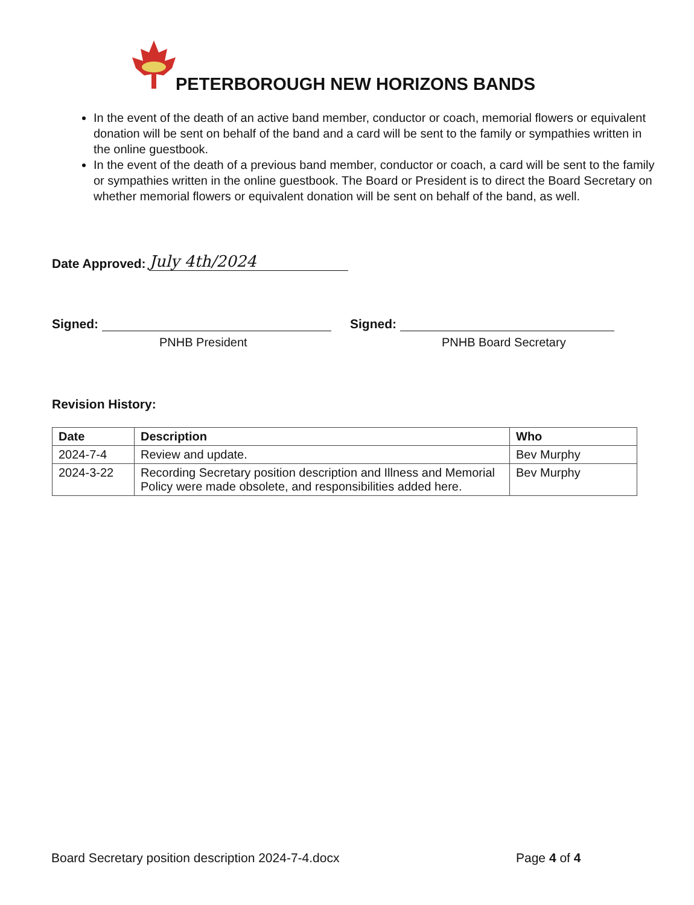PETERBOROUGH NEW HORIZONS BANDS
In the event of the death of an active band member, conductor or coach, memorial flowers or equivalent donation will be sent on behalf of the band and a card will be sent to the family or sympathies written in the online guestbook.
In the event of the death of a previous band member, conductor or coach, a card will be sent to the family or sympathies written in the online guestbook. The Board or President is to direct the Board Secretary on whether memorial flowers or equivalent donation will be sent on behalf of the band, as well.
Date Approved: July 4th/2024
Signed:
PNHB President
Signed:
PNHB Board Secretary
Revision History:
| Date | Description | Who |
| --- | --- | --- |
| 2024-7-4 | Review and update. | Bev Murphy |
| 2024-3-22 | Recording Secretary position description and Illness and Memorial Policy were made obsolete, and responsibilities added here. | Bev Murphy |
Board Secretary position description 2024-7-4.docx
Page 4 of 4